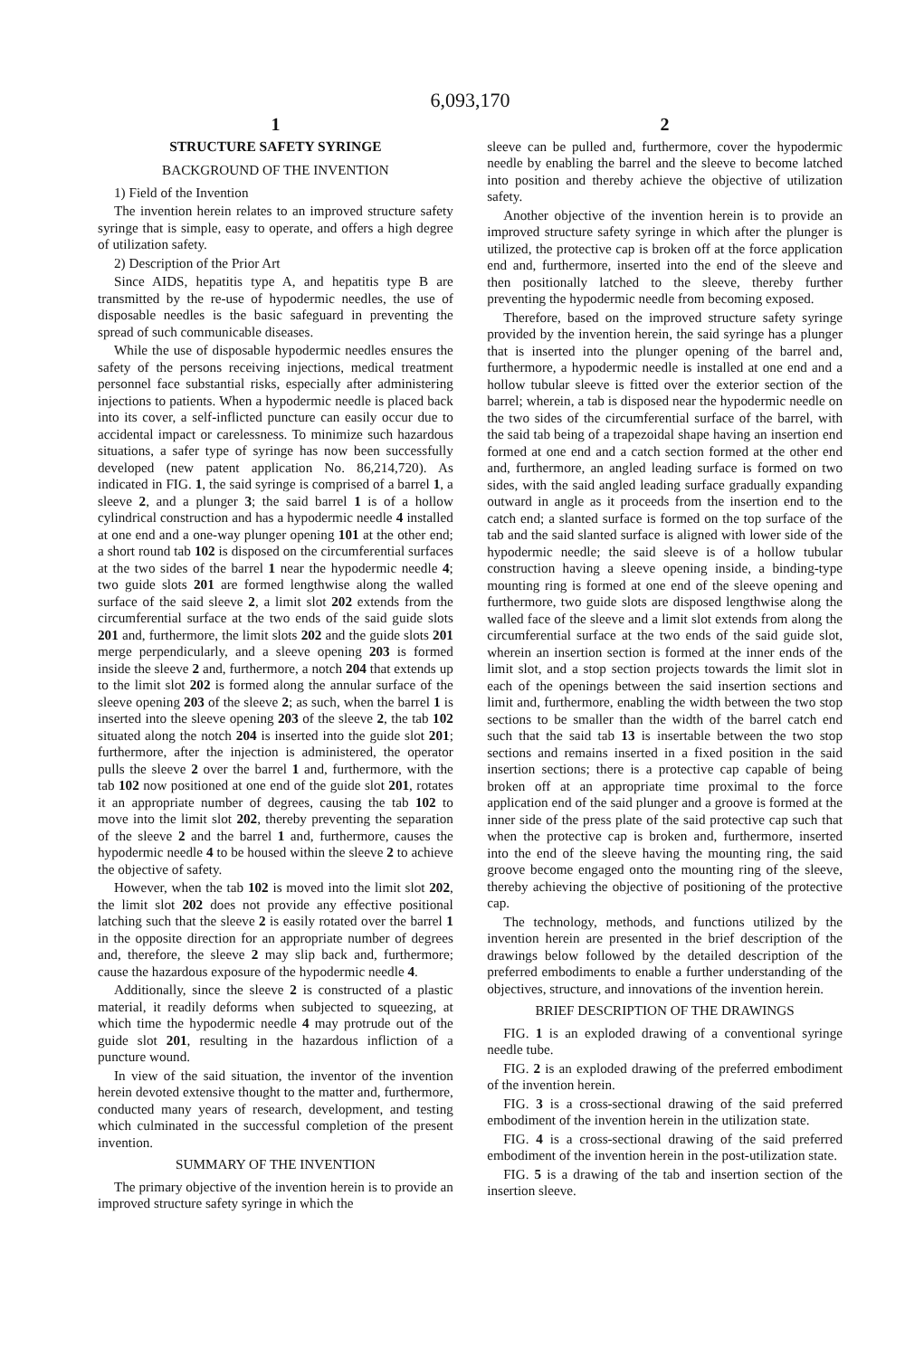6,093,170
1
STRUCTURE SAFETY SYRINGE
BACKGROUND OF THE INVENTION
1) Field of the Invention
The invention herein relates to an improved structure safety syringe that is simple, easy to operate, and offers a high degree of utilization safety.
2) Description of the Prior Art
Since AIDS, hepatitis type A, and hepatitis type B are transmitted by the re-use of hypodermic needles, the use of disposable needles is the basic safeguard in preventing the spread of such communicable diseases.
While the use of disposable hypodermic needles ensures the safety of the persons receiving injections, medical treatment personnel face substantial risks, especially after administering injections to patients. When a hypodermic needle is placed back into its cover, a self-inflicted puncture can easily occur due to accidental impact or carelessness. To minimize such hazardous situations, a safer type of syringe has now been successfully developed (new patent application No. 86,214,720). As indicated in FIG. 1, the said syringe is comprised of a barrel 1, a sleeve 2, and a plunger 3; the said barrel 1 is of a hollow cylindrical construction and has a hypodermic needle 4 installed at one end and a one-way plunger opening 101 at the other end; a short round tab 102 is disposed on the circumferential surfaces at the two sides of the barrel 1 near the hypodermic needle 4; two guide slots 201 are formed lengthwise along the walled surface of the said sleeve 2, a limit slot 202 extends from the circumferential surface at the two ends of the said guide slots 201 and, furthermore, the limit slots 202 and the guide slots 201 merge perpendicularly, and a sleeve opening 203 is formed inside the sleeve 2 and, furthermore, a notch 204 that extends up to the limit slot 202 is formed along the annular surface of the sleeve opening 203 of the sleeve 2; as such, when the barrel 1 is inserted into the sleeve opening 203 of the sleeve 2, the tab 102 situated along the notch 204 is inserted into the guide slot 201; furthermore, after the injection is administered, the operator pulls the sleeve 2 over the barrel 1 and, furthermore, with the tab 102 now positioned at one end of the guide slot 201, rotates it an appropriate number of degrees, causing the tab 102 to move into the limit slot 202, thereby preventing the separation of the sleeve 2 and the barrel 1 and, furthermore, causes the hypodermic needle 4 to be housed within the sleeve 2 to achieve the objective of safety.
However, when the tab 102 is moved into the limit slot 202, the limit slot 202 does not provide any effective positional latching such that the sleeve 2 is easily rotated over the barrel 1 in the opposite direction for an appropriate number of degrees and, therefore, the sleeve 2 may slip back and, furthermore; cause the hazardous exposure of the hypodermic needle 4.
Additionally, since the sleeve 2 is constructed of a plastic material, it readily deforms when subjected to squeezing, at which time the hypodermic needle 4 may protrude out of the guide slot 201, resulting in the hazardous infliction of a puncture wound.
In view of the said situation, the inventor of the invention herein devoted extensive thought to the matter and, furthermore, conducted many years of research, development, and testing which culminated in the successful completion of the present invention.
SUMMARY OF THE INVENTION
The primary objective of the invention herein is to provide an improved structure safety syringe in which the
2
sleeve can be pulled and, furthermore, cover the hypodermic needle by enabling the barrel and the sleeve to become latched into position and thereby achieve the objective of utilization safety.
Another objective of the invention herein is to provide an improved structure safety syringe in which after the plunger is utilized, the protective cap is broken off at the force application end and, furthermore, inserted into the end of the sleeve and then positionally latched to the sleeve, thereby further preventing the hypodermic needle from becoming exposed.
Therefore, based on the improved structure safety syringe provided by the invention herein, the said syringe has a plunger that is inserted into the plunger opening of the barrel and, furthermore, a hypodermic needle is installed at one end and a hollow tubular sleeve is fitted over the exterior section of the barrel; wherein, a tab is disposed near the hypodermic needle on the two sides of the circumferential surface of the barrel, with the said tab being of a trapezoidal shape having an insertion end formed at one end and a catch section formed at the other end and, furthermore, an angled leading surface is formed on two sides, with the said angled leading surface gradually expanding outward in angle as it proceeds from the insertion end to the catch end; a slanted surface is formed on the top surface of the tab and the said slanted surface is aligned with lower side of the hypodermic needle; the said sleeve is of a hollow tubular construction having a sleeve opening inside, a binding-type mounting ring is formed at one end of the sleeve opening and furthermore, two guide slots are disposed lengthwise along the walled face of the sleeve and a limit slot extends from along the circumferential surface at the two ends of the said guide slot, wherein an insertion section is formed at the inner ends of the limit slot, and a stop section projects towards the limit slot in each of the openings between the said insertion sections and limit and, furthermore, enabling the width between the two stop sections to be smaller than the width of the barrel catch end such that the said tab 13 is insertable between the two stop sections and remains inserted in a fixed position in the said insertion sections; there is a protective cap capable of being broken off at an appropriate time proximal to the force application end of the said plunger and a groove is formed at the inner side of the press plate of the said protective cap such that when the protective cap is broken and, furthermore, inserted into the end of the sleeve having the mounting ring, the said groove become engaged onto the mounting ring of the sleeve, thereby achieving the objective of positioning of the protective cap.
The technology, methods, and functions utilized by the invention herein are presented in the brief description of the drawings below followed by the detailed description of the preferred embodiments to enable a further understanding of the objectives, structure, and innovations of the invention herein.
BRIEF DESCRIPTION OF THE DRAWINGS
FIG. 1 is an exploded drawing of a conventional syringe needle tube.
FIG. 2 is an exploded drawing of the preferred embodiment of the invention herein.
FIG. 3 is a cross-sectional drawing of the said preferred embodiment of the invention herein in the utilization state.
FIG. 4 is a cross-sectional drawing of the said preferred embodiment of the invention herein in the post-utilization state.
FIG. 5 is a drawing of the tab and insertion section of the insertion sleeve.